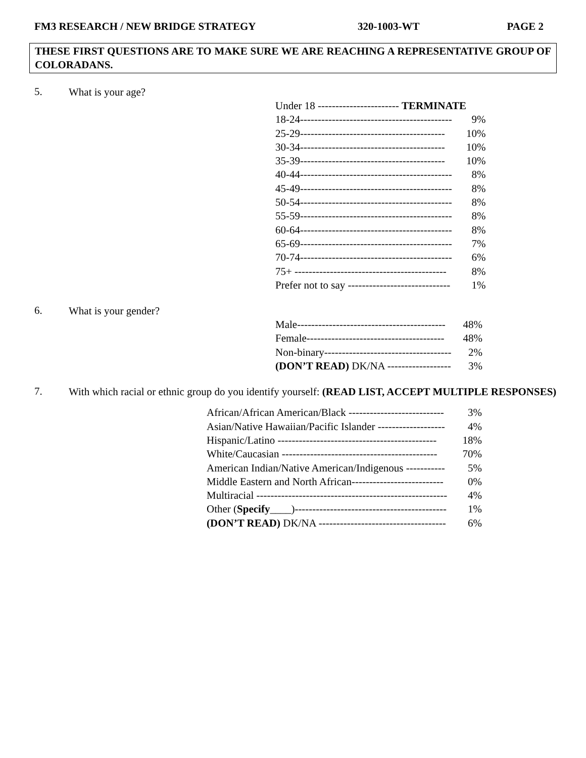FM3 RESEARCH / NEW BRIDGE STRATEGY 320-1003-WT PAGE 2
THESE FIRST QUESTIONS ARE TO MAKE SURE WE ARE REACHING A REPRESENTATIVE GROUP OF COLORADANS.
5. What is your age?
| Under 18 ----------------------- TERMINATE | |
| 18-24------------------------------------------- | 9% |
| 25-29----------------------------------------- | 10% |
| 30-34----------------------------------------- | 10% |
| 35-39----------------------------------------- | 10% |
| 40-44------------------------------------------- | 8% |
| 45-49------------------------------------------- | 8% |
| 50-54------------------------------------------- | 8% |
| 55-59------------------------------------------- | 8% |
| 60-64------------------------------------------- | 8% |
| 65-69------------------------------------------- | 7% |
| 70-74------------------------------------------- | 6% |
| 75+ ------------------------------------------- | 8% |
| Prefer not to say ----------------------------- | 1% |
6. What is your gender?
| Male------------------------------------------ | 48% |
| Female--------------------------------------- | 48% |
| Non-binary------------------------------------ | 2% |
| (DON’T READ) DK/NA ------------------ | 3% |
7. With which racial or ethnic group do you identify yourself: (READ LIST, ACCEPT MULTIPLE RESPONSES)
| African/African American/Black --------------------------- | 3% |
| Asian/Native Hawaiian/Pacific Islander ------------------- | 4% |
| Hispanic/Latino --------------------------------------------- | 18% |
| White/Caucasian -------------------------------------------- | 70% |
| American Indian/Native American/Indigenous ----------- | 5% |
| Middle Eastern and North African-------------------------- | 0% |
| Multiracial ------------------------------------------------------ | 4% |
| Other ( Specify ____)------------------------------------------- | 1% |
| (DON’T READ) DK/NA ------------------------------------ | 6% |